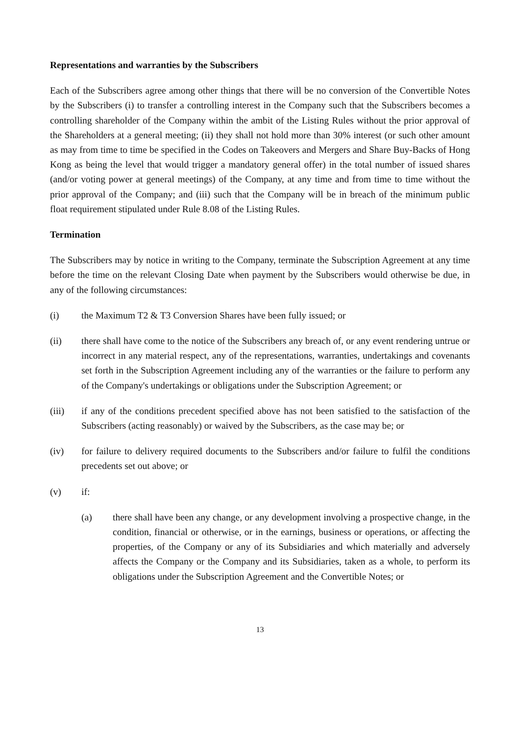Representations and warranties by the Subscribers
Each of the Subscribers agree among other things that there will be no conversion of the Convertible Notes by the Subscribers (i) to transfer a controlling interest in the Company such that the Subscribers becomes a controlling shareholder of the Company within the ambit of the Listing Rules without the prior approval of the Shareholders at a general meeting; (ii) they shall not hold more than 30% interest (or such other amount as may from time to time be specified in the Codes on Takeovers and Mergers and Share Buy-Backs of Hong Kong as being the level that would trigger a mandatory general offer) in the total number of issued shares (and/or voting power at general meetings) of the Company, at any time and from time to time without the prior approval of the Company; and (iii) such that the Company will be in breach of the minimum public float requirement stipulated under Rule 8.08 of the Listing Rules.
Termination
The Subscribers may by notice in writing to the Company, terminate the Subscription Agreement at any time before the time on the relevant Closing Date when payment by the Subscribers would otherwise be due, in any of the following circumstances:
(i) the Maximum T2 & T3 Conversion Shares have been fully issued; or
(ii) there shall have come to the notice of the Subscribers any breach of, or any event rendering untrue or incorrect in any material respect, any of the representations, warranties, undertakings and covenants set forth in the Subscription Agreement including any of the warranties or the failure to perform any of the Company's undertakings or obligations under the Subscription Agreement; or
(iii) if any of the conditions precedent specified above has not been satisfied to the satisfaction of the Subscribers (acting reasonably) or waived by the Subscribers, as the case may be; or
(iv) for failure to delivery required documents to the Subscribers and/or failure to fulfil the conditions precedents set out above; or
(v) if:
(a) there shall have been any change, or any development involving a prospective change, in the condition, financial or otherwise, or in the earnings, business or operations, or affecting the properties, of the Company or any of its Subsidiaries and which materially and adversely affects the Company or the Company and its Subsidiaries, taken as a whole, to perform its obligations under the Subscription Agreement and the Convertible Notes; or
13